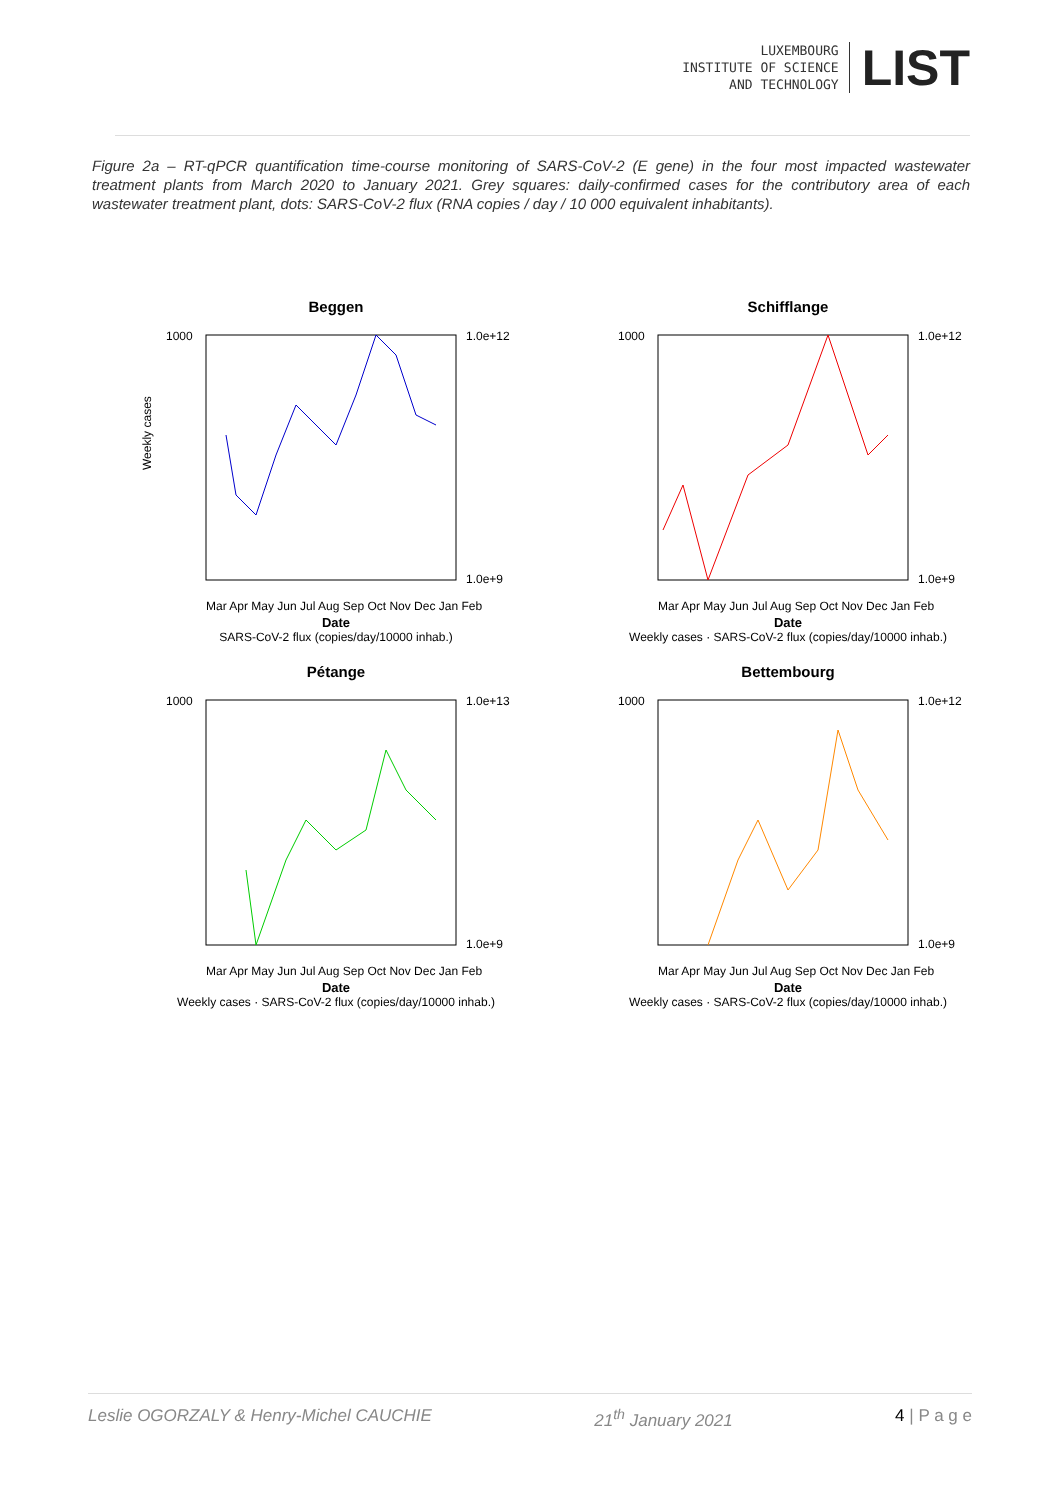LUXEMBOURG
INSTITUTE OF SCIENCE
AND TECHNOLOGY
LIST
Figure 2a – RT-qPCR quantification time-course monitoring of SARS-CoV-2 (E gene) in the four most impacted wastewater treatment plants from March 2020 to January 2021. Grey squares: daily-confirmed cases for the contributory area of each wastewater treatment plant, dots: SARS-CoV-2 flux (RNA copies / day / 10 000 equivalent inhabitants).
Beggen
1000
Weekly cases
1.0e+12
1.0e+9
Mar Apr May Jun Jul Aug Sep Oct Nov Dec Jan Feb
Date
SARS-CoV-2 flux (copies/day/10000 inhab.)
Schifflange
1000
1.0e+12
1.0e+9
Mar Apr May Jun Jul Aug Sep Oct Nov Dec Jan Feb
Date
Weekly cases · SARS-CoV-2 flux (copies/day/10000 inhab.)
Pétange
1000
1.0e+13
1.0e+9
Mar Apr May Jun Jul Aug Sep Oct Nov Dec Jan Feb
Date
Weekly cases · SARS-CoV-2 flux (copies/day/10000 inhab.)
Bettembourg
1000
1.0e+12
1.0e+9
Mar Apr May Jun Jul Aug Sep Oct Nov Dec Jan Feb
Date
Weekly cases · SARS-CoV-2 flux (copies/day/10000 inhab.)
Leslie OGORZALY & Henry-Michel CAUCHIE 21<sup>th</sup> January 2021 4 | P a g e